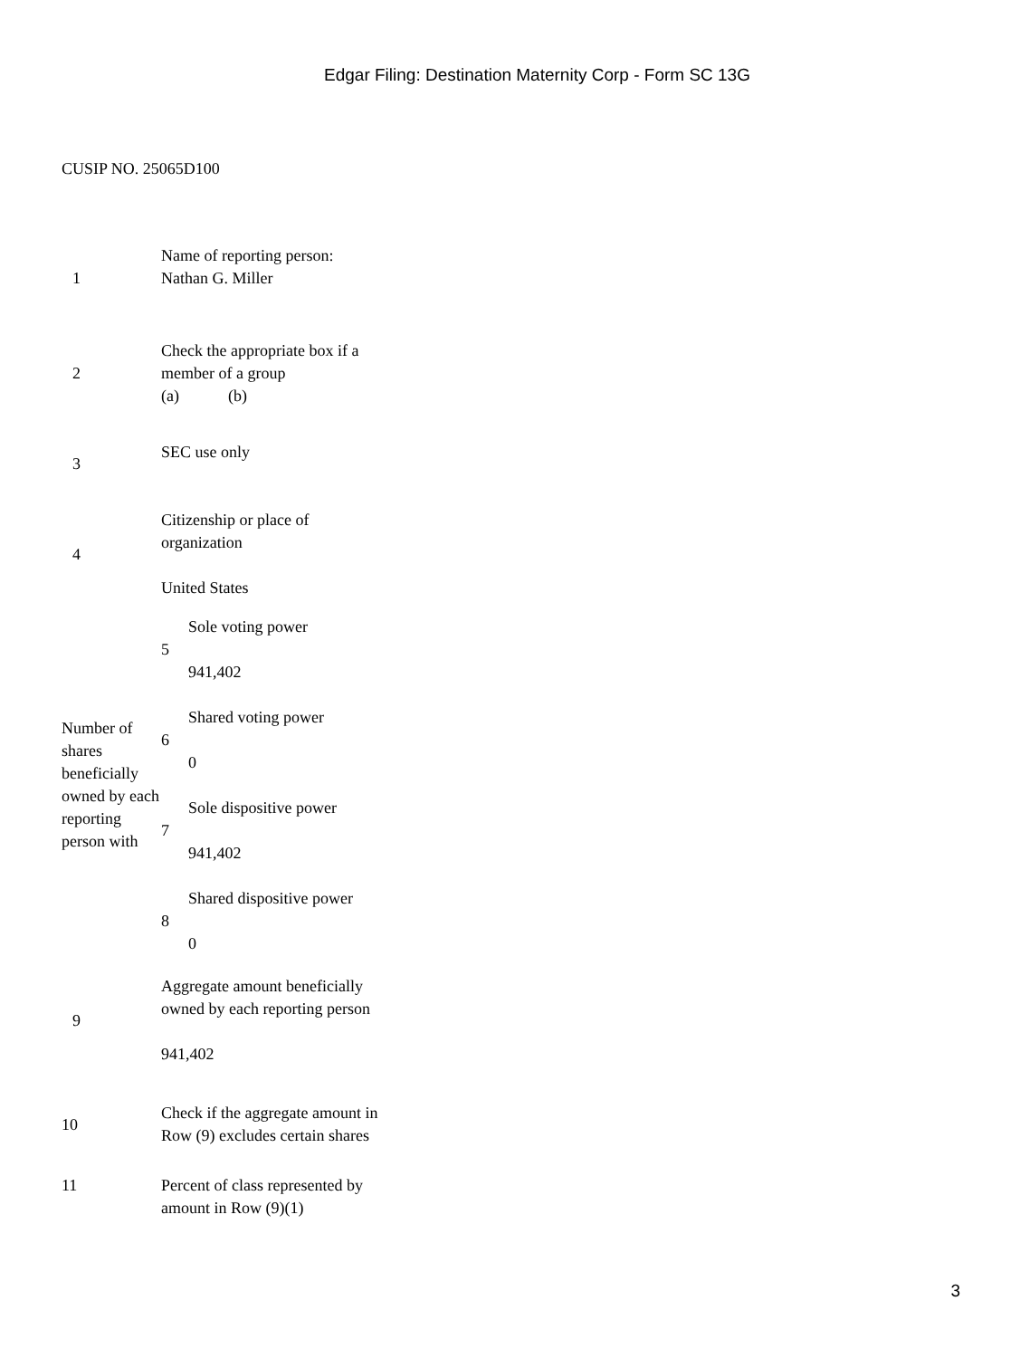Edgar Filing: Destination Maternity Corp - Form SC 13G
CUSIP NO. 25065D100
| 1 | Name of reporting person: Nathan G. Miller | |
| 2 | Check the appropriate box if a member of a group (a) (b) | |
| 3 | SEC use only | |
| 4 | Citizenship or place of organization United States | |
| Number of shares beneficially owned by each reporting person with | 5 | Sole voting power 941,402 |
| | 6 | Shared voting power 0 |
| | 7 | Sole dispositive power 941,402 |
| | 8 | Shared dispositive power 0 |
| 9 | Aggregate amount beneficially owned by each reporting person 941,402 | |
| 10 | Check if the aggregate amount in Row (9) excludes certain shares | |
| 11 | Percent of class represented by amount in Row (9)(1) | |
3